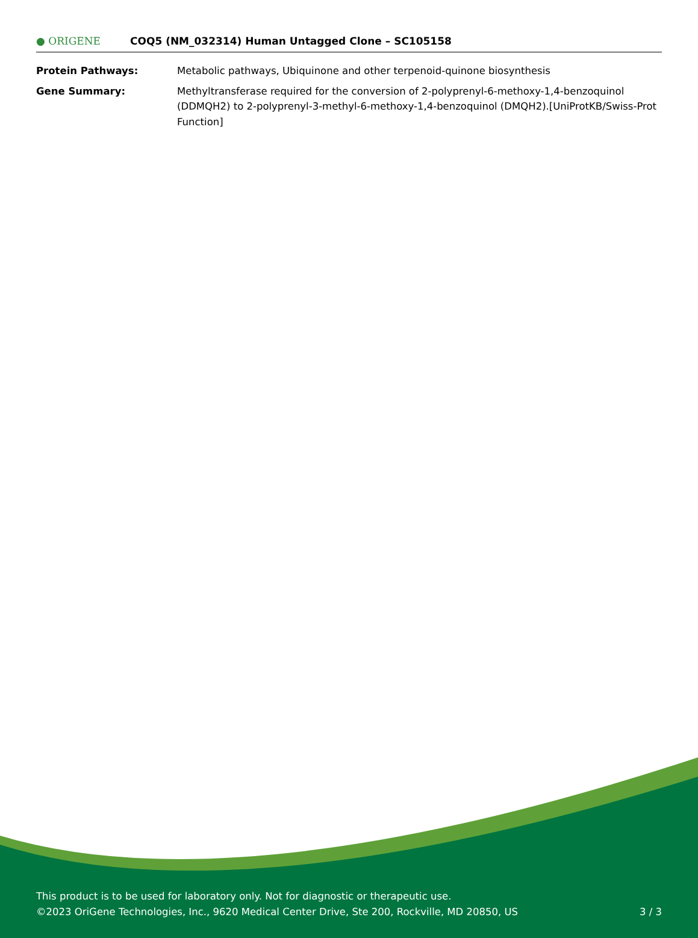● ORIGENE
COQ5 (NM_032314) Human Untagged Clone – SC105158
Protein Pathways: Metabolic pathways, Ubiquinone and other terpenoid-quinone biosynthesis
Gene Summary: Methyltransferase required for the conversion of 2-polyprenyl-6-methoxy-1,4-benzoquinol (DDMQH2) to 2-polyprenyl-3-methyl-6-methoxy-1,4-benzoquinol (DMQH2).[UniProtKB/Swiss-Prot Function]
This product is to be used for laboratory only. Not for diagnostic or therapeutic use.
©2023 OriGene Technologies, Inc., 9620 Medical Center Drive, Ste 200, Rockville, MD 20850, US 3 / 3